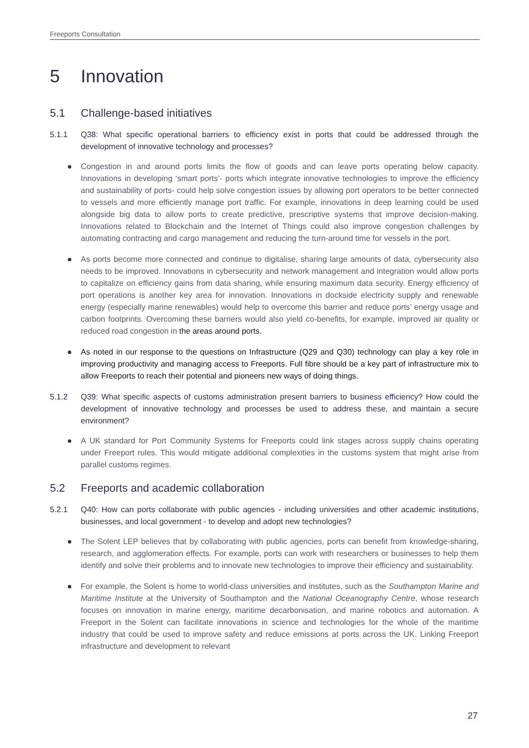Freeports Consultation
5 Innovation
5.1 Challenge-based initiatives
5.1.1 Q38: What specific operational barriers to efficiency exist in ports that could be addressed through the development of innovative technology and processes?
Congestion in and around ports limits the flow of goods and can leave ports operating below capacity. Innovations in developing ‘smart ports’- ports which integrate innovative technologies to improve the efficiency and sustainability of ports- could help solve congestion issues by allowing port operators to be better connected to vessels and more efficiently manage port traffic. For example, innovations in deep learning could be used alongside big data to allow ports to create predictive, prescriptive systems that improve decision-making. Innovations related to Blockchain and the Internet of Things could also improve congestion challenges by automating contracting and cargo management and reducing the turn-around time for vessels in the port.
As ports become more connected and continue to digitalise, sharing large amounts of data, cybersecurity also needs to be improved. Innovations in cybersecurity and network management and integration would allow ports to capitalize on efficiency gains from data sharing, while ensuring maximum data security. Energy efficiency of port operations is another key area for innovation. Innovations in dockside electricity supply and renewable energy (especially marine renewables) would help to overcome this barrier and reduce ports’ energy usage and carbon footprints. Overcoming these barriers would also yield co-benefits, for example, improved air quality or reduced road congestion in the areas around ports.
As noted in our response to the questions on Infrastructure (Q29 and Q30) technology can play a key role in improving productivity and managing access to Freeports. Full fibre should be a key part of infrastructure mix to allow Freeports to reach their potential and pioneers new ways of doing things.
5.1.2 Q39: What specific aspects of customs administration present barriers to business efficiency? How could the development of innovative technology and processes be used to address these, and maintain a secure environment?
A UK standard for Port Community Systems for Freeports could link stages across supply chains operating under Freeport rules. This would mitigate additional complexities in the customs system that might arise from parallel customs regimes.
5.2 Freeports and academic collaboration
5.2.1 Q40: How can ports collaborate with public agencies - including universities and other academic institutions, businesses, and local government - to develop and adopt new technologies?
The Solent LEP believes that by collaborating with public agencies, ports can benefit from knowledge-sharing, research, and agglomeration effects. For example, ports can work with researchers or businesses to help them identify and solve their problems and to innovate new technologies to improve their efficiency and sustainability.
For example, the Solent is home to world-class universities and institutes, such as the Southampton Marine and Maritime Institute at the University of Southampton and the National Oceanography Centre, whose research focuses on innovation in marine energy, maritime decarbonisation, and marine robotics and automation. A Freeport in the Solent can facilitate innovations in science and technologies for the whole of the maritime industry that could be used to improve safety and reduce emissions at ports across the UK. Linking Freeport infrastructure and development to relevant
27